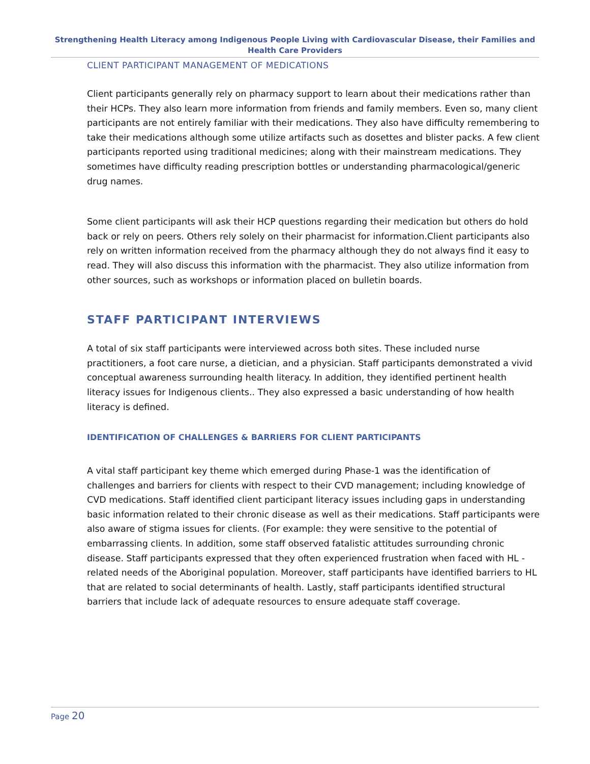Strengthening Health Literacy among Indigenous People Living with Cardiovascular Disease, their Families and Health Care Providers
CLIENT PARTICIPANT MANAGEMENT OF MEDICATIONS
Client participants generally rely on pharmacy support to learn about their medications rather than their HCPs. They also learn more information from friends and family members. Even so, many client participants are not entirely familiar with their medications. They also have difficulty remembering to take their medications although some utilize artifacts such as dosettes and blister packs. A few client participants reported using traditional medicines; along with their mainstream medications. They sometimes have difficulty reading prescription bottles or understanding pharmacological/generic drug names.
Some client participants will ask their HCP questions regarding their medication but others do hold back or rely on peers. Others rely solely on their pharmacist for information.Client participants also rely on written information received from the pharmacy although they do not always find it easy to read. They will also discuss this information with the pharmacist. They also utilize information from other sources, such as workshops or information placed on bulletin boards.
STAFF PARTICIPANT INTERVIEWS
A total of six staff participants were interviewed across both sites. These included nurse practitioners, a foot care nurse, a dietician, and a physician. Staff participants demonstrated a vivid conceptual awareness surrounding health literacy. In addition, they identified pertinent health literacy issues for Indigenous clients.. They also expressed a basic understanding of how health literacy is defined.
IDENTIFICATION OF CHALLENGES & BARRIERS FOR CLIENT PARTICIPANTS
A vital staff participant key theme which emerged during Phase-1 was the identification of challenges and barriers for clients with respect to their CVD management; including knowledge of CVD medications. Staff identified client participant literacy issues including gaps in understanding basic information related to their chronic disease as well as their medications. Staff participants were also aware of stigma issues for clients. (For example: they were sensitive to the potential of embarrassing clients. In addition, some staff observed fatalistic attitudes surrounding chronic disease. Staff participants expressed that they often experienced frustration when faced with HL - related needs of the Aboriginal population. Moreover, staff participants have identified barriers to HL that are related to social determinants of health. Lastly, staff participants identified structural barriers that include lack of adequate resources to ensure adequate staff coverage.
Page 20